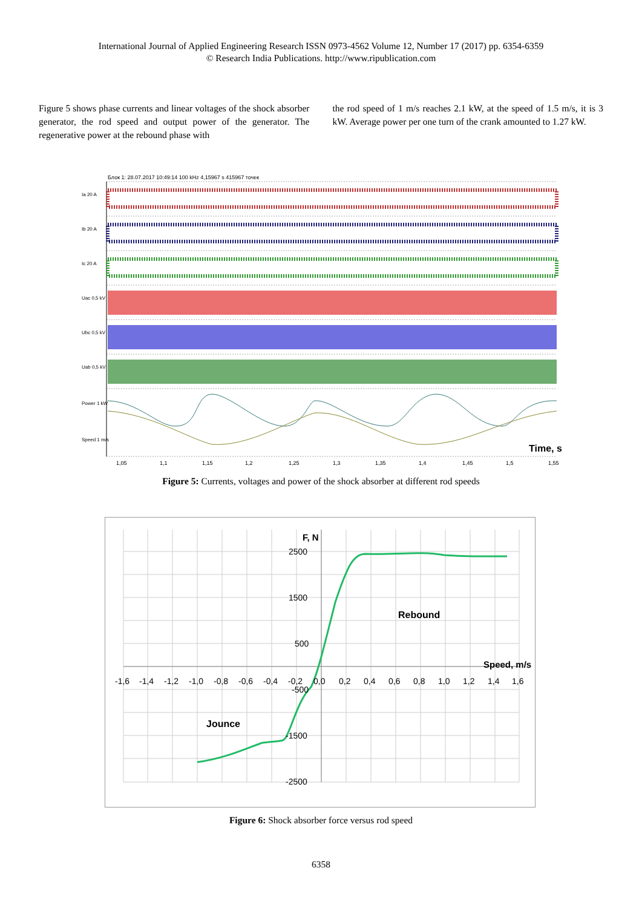International Journal of Applied Engineering Research ISSN 0973-4562 Volume 12, Number 17 (2017) pp. 6354-6359
© Research India Publications. http://www.ripublication.com
Figure 5 shows phase currents and linear voltages of the shock absorber generator, the rod speed and output power of the generator. The regenerative power at the rebound phase with
the rod speed of 1 m/s reaches 2.1 kW, at the speed of 1.5 m/s, it is 3 kW. Average power per one turn of the crank amounted to 1.27 kW.
Блок 1: 28.07.2017 10:49:14 100 kHz 4,15967 s 415967 точек
Time, s
1,05
1,1
1,15
1,2
1,25
1,3
1,35
1,4
1,45
1,5
1,55
Ia 20 A
Ib 20 A
Ic 20 A
Uac 0,5 kV
Ubc 0,5 kV
Uab 0,5 kV
Power 1 kW
Speed 1 m/s
Figure 5: Currents, voltages and power of the shock absorber at different rod speeds
F, N
2500
1500
500
-500
-1500
-2500
-1,6
-1,4
-1,2
-1,0
-0,8
-0,6
-0,4
-0,2
0,0
0,2
0,4
0,6
0,8
1,0
1,2
1,4
1,6
Rebound
Speed, m/s
Jounce
Figure 6: Shock absorber force versus rod speed
6358